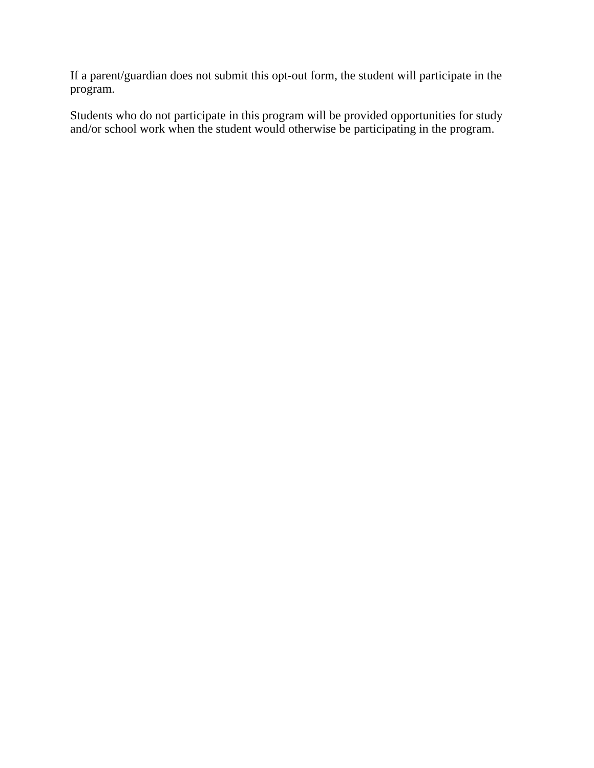If a parent/guardian does not submit this opt-out form, the student will participate in the program.
Students who do not participate in this program will be provided opportunities for study and/or school work when the student would otherwise be participating in the program.